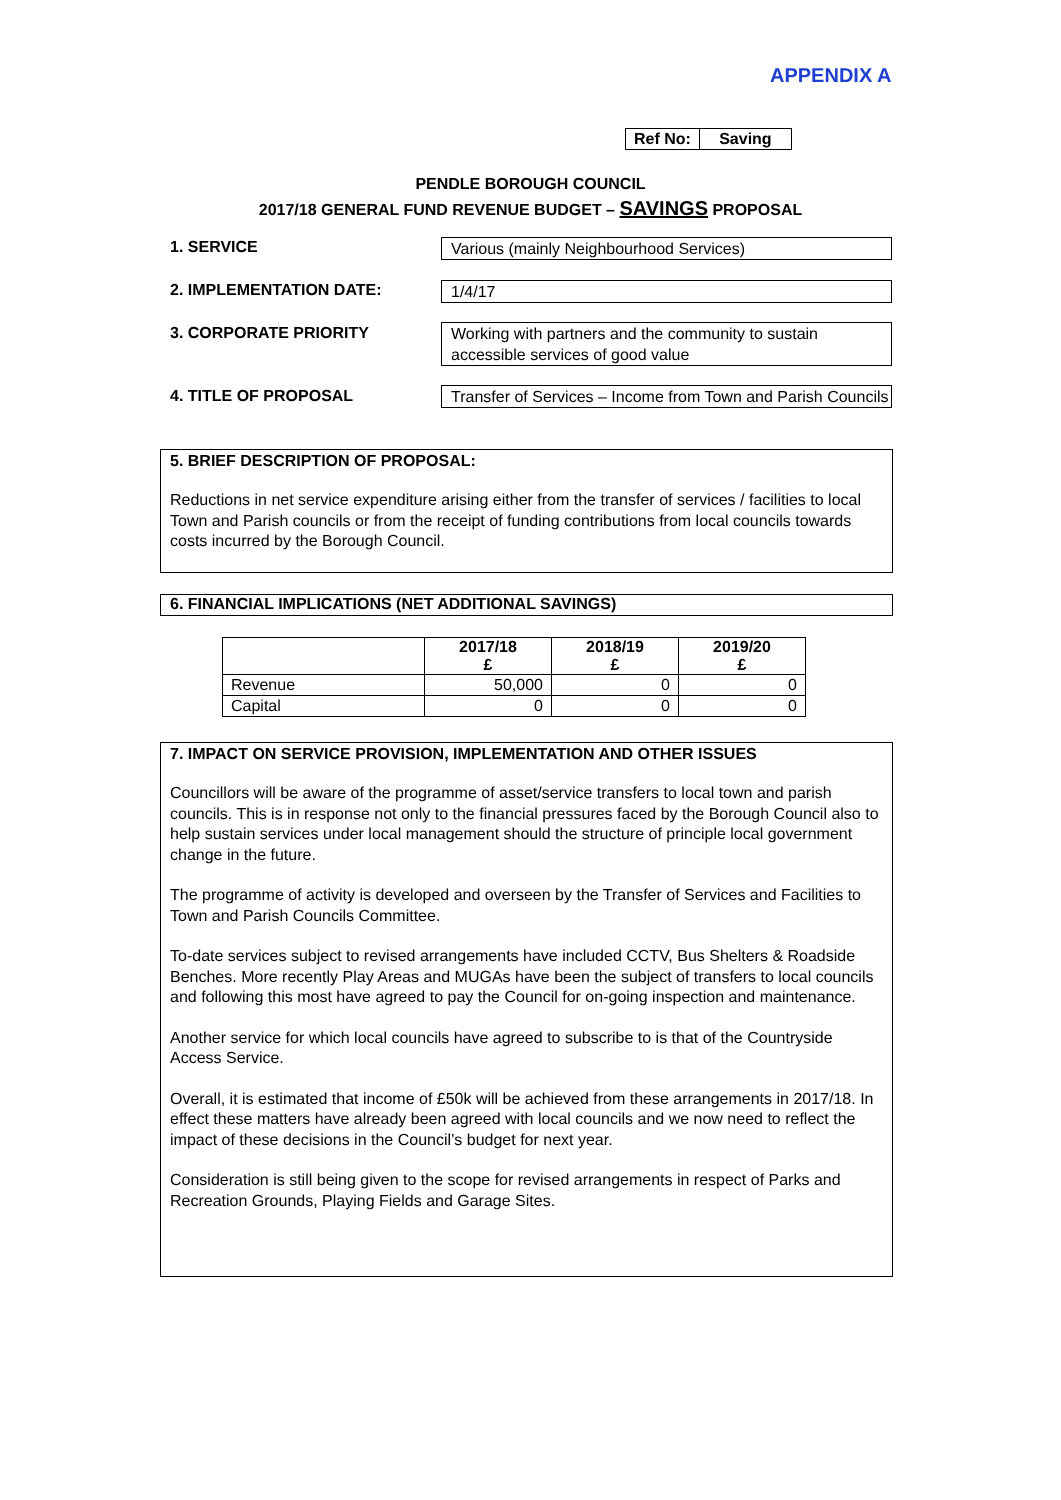APPENDIX A
| Ref No: | Saving |
PENDLE BOROUGH COUNCIL
2017/18 GENERAL FUND REVENUE BUDGET – SAVINGS PROPOSAL
1. SERVICE Various (mainly Neighbourhood Services)
2. IMPLEMENTATION DATE: 1/4/17
3. CORPORATE PRIORITY
Working with partners and the community to sustain accessible services of good value
4. TITLE OF PROPOSAL
Transfer of Services – Income from Town and Parish Councils
5. BRIEF DESCRIPTION OF PROPOSAL:
Reductions in net service expenditure arising either from the transfer of services / facilities to local Town and Parish councils or from the receipt of funding contributions from local councils towards costs incurred by the Borough Council.
6. FINANCIAL IMPLICATIONS (NET ADDITIONAL SAVINGS)
| | 2017/18 £ | 2018/19 £ | 2019/20 £ |
| --- | --- | --- | --- |
| Revenue | 50,000 | 0 | 0 |
| Capital | 0 | 0 | 0 |
7. IMPACT ON SERVICE PROVISION, IMPLEMENTATION AND OTHER ISSUES
Councillors will be aware of the programme of asset/service transfers to local town and parish councils. This is in response not only to the financial pressures faced by the Borough Council also to help sustain services under local management should the structure of principle local government change in the future.
The programme of activity is developed and overseen by the Transfer of Services and Facilities to Town and Parish Councils Committee.
To-date services subject to revised arrangements have included CCTV, Bus Shelters & Roadside Benches. More recently Play Areas and MUGAs have been the subject of transfers to local councils and following this most have agreed to pay the Council for on-going inspection and maintenance.
Another service for which local councils have agreed to subscribe to is that of the Countryside Access Service.
Overall, it is estimated that income of £50k will be achieved from these arrangements in 2017/18. In effect these matters have already been agreed with local councils and we now need to reflect the impact of these decisions in the Council’s budget for next year.
Consideration is still being given to the scope for revised arrangements in respect of Parks and Recreation Grounds, Playing Fields and Garage Sites.